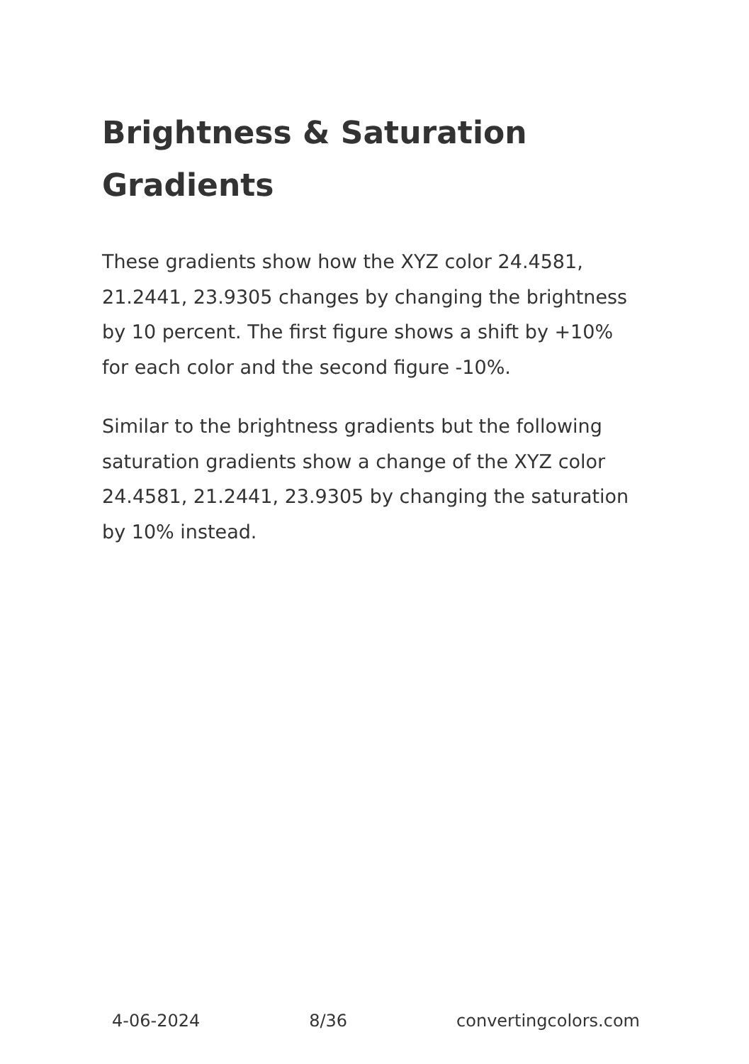Brightness & Saturation Gradients
These gradients show how the XYZ color 24.4581, 21.2441, 23.9305 changes by changing the brightness by 10 percent. The first figure shows a shift by +10% for each color and the second figure -10%.
Similar to the brightness gradients but the following saturation gradients show a change of the XYZ color 24.4581, 21.2441, 23.9305 by changing the saturation by 10% instead.
4-06-2024 8/36 convertingcolors.com